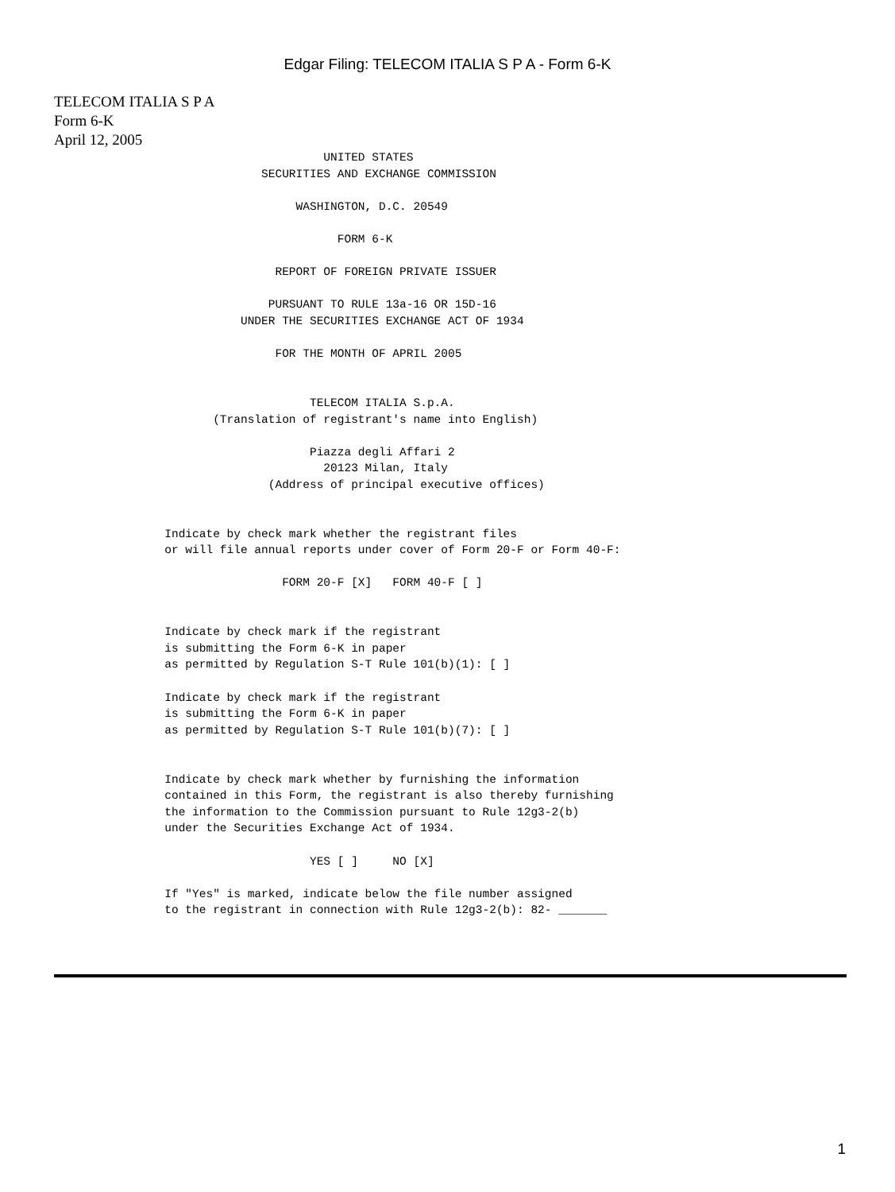Edgar Filing: TELECOM ITALIA S P A - Form 6-K
TELECOM ITALIA S P A
Form 6-K
April 12, 2005
                                       UNITED STATES
                              SECURITIES AND EXCHANGE COMMISSION

                                   WASHINGTON, D.C. 20549

                                         FORM 6-K

                                REPORT OF FOREIGN PRIVATE ISSUER

                               PURSUANT TO RULE 13a-16 OR 15D-16
                           UNDER THE SECURITIES EXCHANGE ACT OF 1934

                                FOR THE MONTH OF APRIL 2005


                                     TELECOM ITALIA S.p.A.
                       (Translation of registrant's name into English)

                                     Piazza degli Affari 2
                                       20123 Milan, Italy
                               (Address of principal executive offices)


                Indicate by check mark whether the registrant files
                or will file annual reports under cover of Form 20-F or Form 40-F:

                                 FORM 20-F [X]   FORM 40-F [ ]


                Indicate by check mark if the registrant
                is submitting the Form 6-K in paper
                as permitted by Regulation S-T Rule 101(b)(1): [ ]

                Indicate by check mark if the registrant
                is submitting the Form 6-K in paper
                as permitted by Regulation S-T Rule 101(b)(7): [ ]


                Indicate by check mark whether by furnishing the information
                contained in this Form, the registrant is also thereby furnishing
                the information to the Commission pursuant to Rule 12g3-2(b)
                under the Securities Exchange Act of 1934.

                                     YES [ ]     NO [X]

                If "Yes" is marked, indicate below the file number assigned
                to the registrant in connection with Rule 12g3-2(b): 82- _______
1